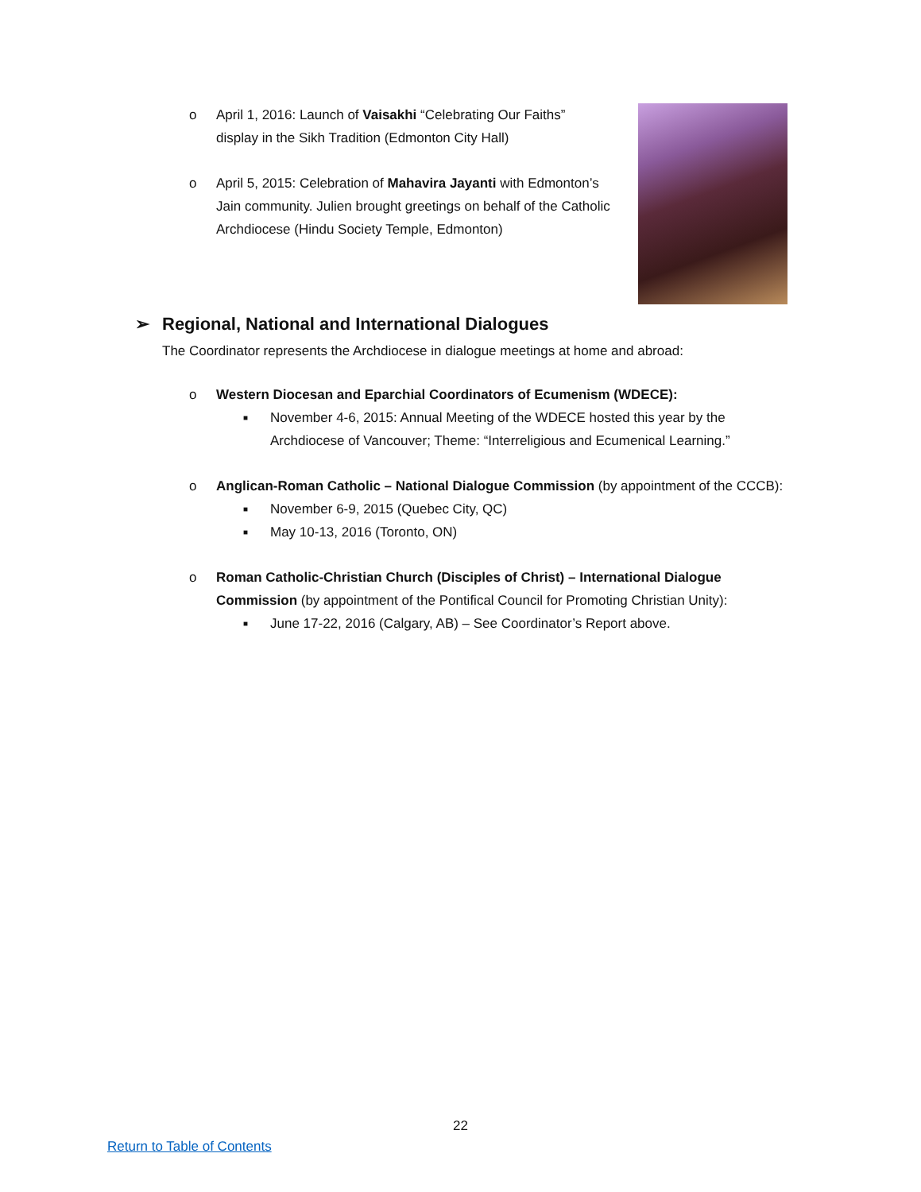o April 1, 2016: Launch of Vaisakhi “Celebrating Our Faiths” display in the Sikh Tradition (Edmonton City Hall)
o April 5, 2015: Celebration of Mahavira Jayanti with Edmonton’s Jain community. Julien brought greetings on behalf of the Catholic Archdiocese (Hindu Society Temple, Edmonton)
➢ Regional, National and International Dialogues
The Coordinator represents the Archdiocese in dialogue meetings at home and abroad:
o Western Diocesan and Eparchial Coordinators of Ecumenism (WDECE):
■ November 4-6, 2015: Annual Meeting of the WDECE hosted this year by the Archdiocese of Vancouver; Theme: “Interreligious and Ecumenical Learning.”
o Anglican-Roman Catholic – National Dialogue Commission (by appointment of the CCCB):
■ November 6-9, 2015 (Quebec City, QC)
■ May 10-13, 2016 (Toronto, ON)
o Roman Catholic-Christian Church (Disciples of Christ) – International Dialogue Commission (by appointment of the Pontifical Council for Promoting Christian Unity):
■ June 17-22, 2016 (Calgary, AB) – See Coordinator’s Report above.
22
Return to Table of Contents